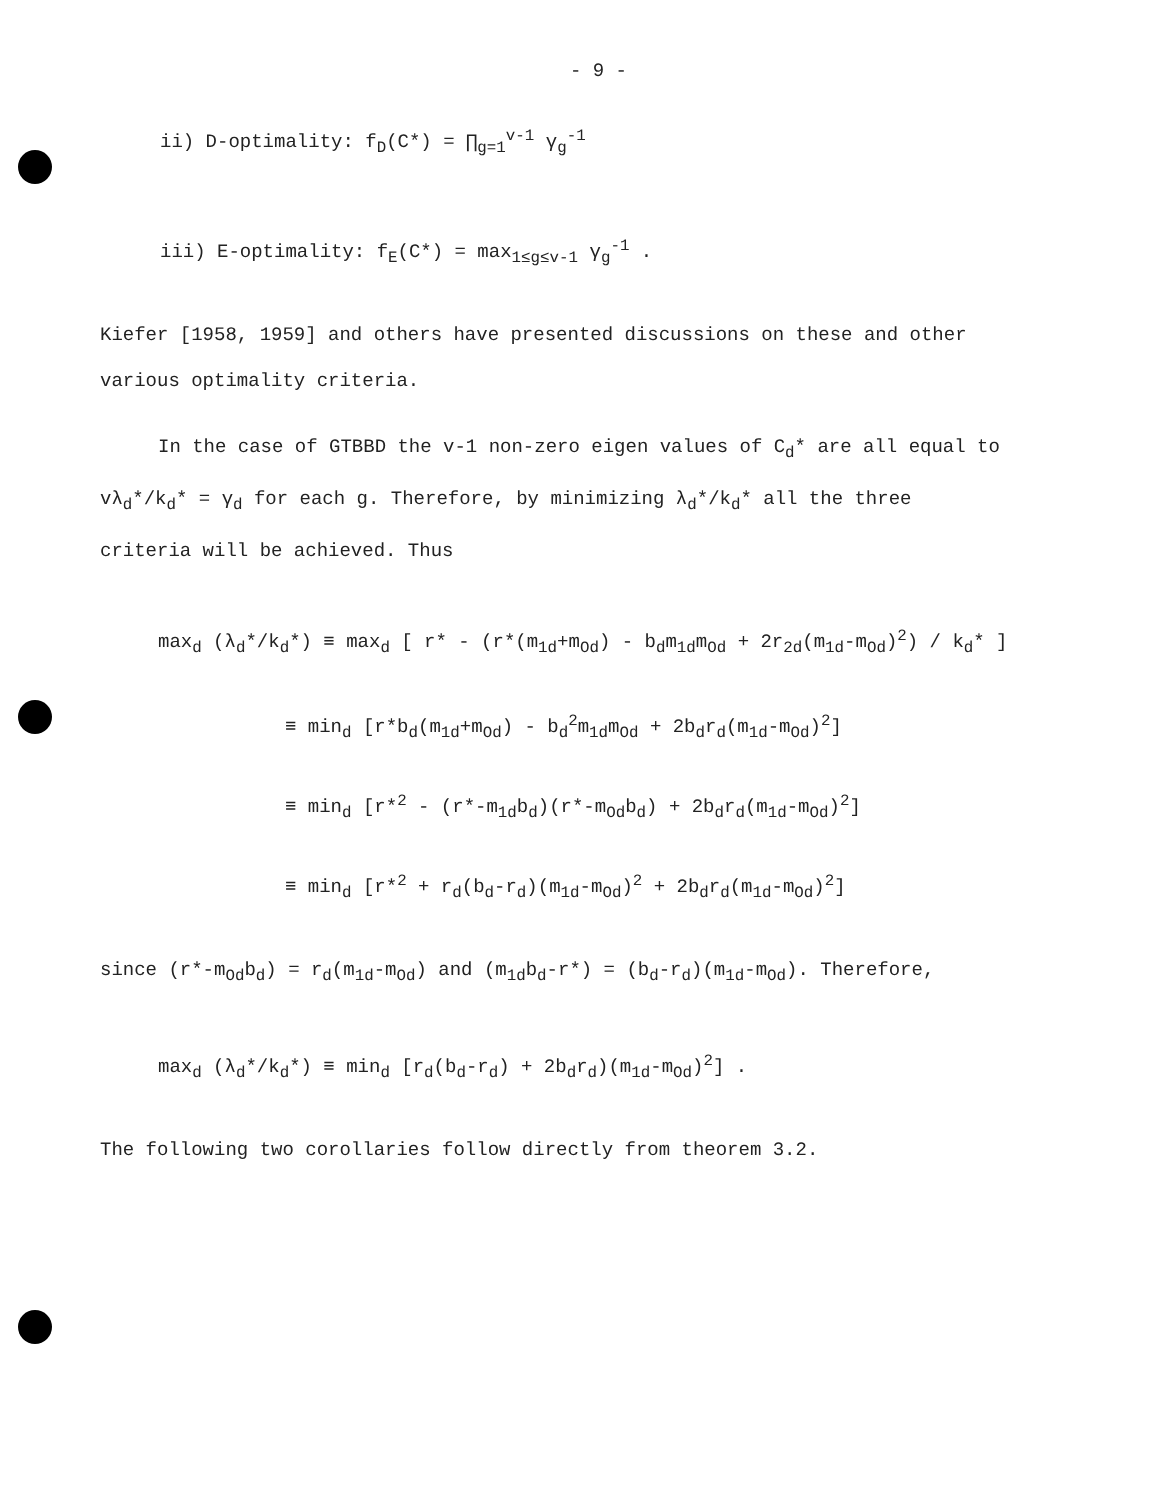- 9 -
ii) D-optimality: f<sub>D</sub>(C*) = ∏<sub>g=1</sub><sup>v-1</sup> γ<sub>g</sub><sup>-1</sup>
iii) E-optimality: f<sub>E</sub>(C*) = max<sub>1≤g≤v-1</sub> γ<sub>g</sub><sup>-1</sup> .
Kiefer [1958, 1959] and others have presented discussions on these and other various optimality criteria.
In the case of GTBBD the v-1 non-zero eigen values of C<sub>d</sub>* are all equal to vλ<sub>d</sub>*/k<sub>d</sub>* = γ<sub>d</sub> for each g. Therefore, by minimizing λ<sub>d</sub>*/k<sub>d</sub>* all the three criteria will be achieved. Thus
max<sub>d</sub> (λ<sub>d</sub>*/k<sub>d</sub>*) ≡ max<sub>d</sub> [ r* - (r*(m<sub>1d</sub>+m<sub>Od</sub>) - b<sub>d</sub>m<sub>1d</sub>m<sub>Od</sub> + 2r<sub>2d</sub>(m<sub>1d</sub>-m<sub>Od</sub>)<sup>2</sup>) / k<sub>d</sub>* ]
≡ min<sub>d</sub> [r*b<sub>d</sub>(m<sub>1d</sub>+m<sub>Od</sub>) - b<sub>d</sub><sup>2</sup>m<sub>1d</sub>m<sub>Od</sub> + 2b<sub>d</sub>r<sub>d</sub>(m<sub>1d</sub>-m<sub>Od</sub>)<sup>2</sup>]
≡ min<sub>d</sub> [r*<sup>2</sup> - (r*-m<sub>1d</sub>b<sub>d</sub>)(r*-m<sub>Od</sub>b<sub>d</sub>) + 2b<sub>d</sub>r<sub>d</sub>(m<sub>1d</sub>-m<sub>Od</sub>)<sup>2</sup>]
≡ min<sub>d</sub> [r*<sup>2</sup> + r<sub>d</sub>(b<sub>d</sub>-r<sub>d</sub>)(m<sub>1d</sub>-m<sub>Od</sub>)<sup>2</sup> + 2b<sub>d</sub>r<sub>d</sub>(m<sub>1d</sub>-m<sub>Od</sub>)<sup>2</sup>]
since (r*-m<sub>Od</sub>b<sub>d</sub>) = r<sub>d</sub>(m<sub>1d</sub>-m<sub>Od</sub>) and (m<sub>1d</sub>b<sub>d</sub>-r*) = (b<sub>d</sub>-r<sub>d</sub>)(m<sub>1d</sub>-m<sub>Od</sub>). Therefore,
max<sub>d</sub> (λ<sub>d</sub>*/k<sub>d</sub>*) ≡ min<sub>d</sub> [r<sub>d</sub>(b<sub>d</sub>-r<sub>d</sub>) + 2b<sub>d</sub>r<sub>d</sub>)(m<sub>1d</sub>-m<sub>Od</sub>)<sup>2</sup>] .
The following two corollaries follow directly from theorem 3.2.